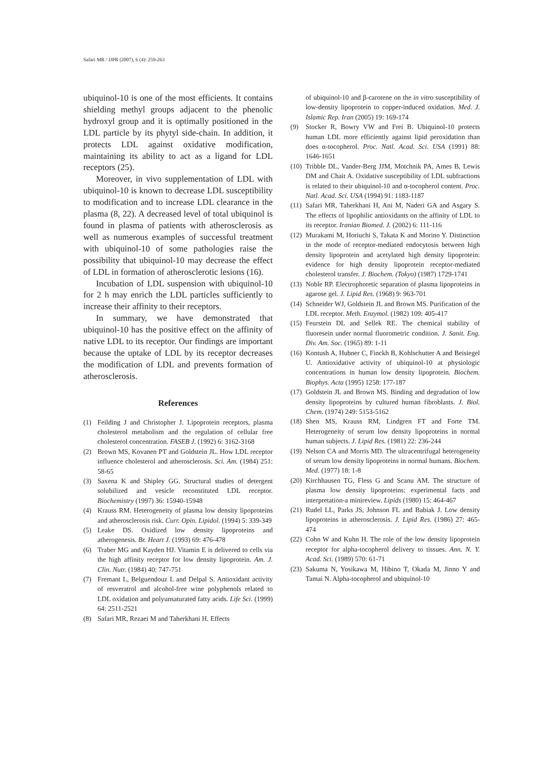Safari MR / IJPR (2007), 6 (4): 259-263
ubiquinol-10 is one of the most efficients. It contains shielding methyl groups adjacent to the phenolic hydroxyl group and it is optimally positioned in the LDL particle by its phytyl side-chain. In addition, it protects LDL against oxidative modification, maintaining its ability to act as a ligand for LDL receptors (25).
Moreover, in vivo supplementation of LDL with ubiquinol-10 is known to decrease LDL susceptibility to modification and to increase LDL clearance in the plasma (8, 22). A decreased level of total ubiquinol is found in plasma of patients with atherosclerosis as well as numerous examples of successful treatment with ubiquinol-10 of some pathologies raise the possibility that ubiquinol-10 may decrease the effect of LDL in formation of atherosclerotic lesions (16).
Incubation of LDL suspension with ubiquinol-10 for 2 h may enrich the LDL particles sufficiently to increase their affinity to their receptors.
In summary, we have demonstrated that ubiquinol-10 has the positive effect on the affinity of native LDL to its receptor. Our findings are important because the uptake of LDL by its receptor decreases the modification of LDL and prevents formation of atherosclerosis.
References
(1) Feilding J and Christopher J. Lipoprotein receptors, plasma cholesterol metabolism and the regulation of cellular free cholesterol concentration. FASEB J. (1992) 6: 3162-3168
(2) Brown MS, Kovanen PT and Goldstein JL. How LDL receptor influence cholesterol and atherosclerosis. Sci. Am. (1984) 251: 58-65
(3) Saxena K and Shipley GG. Structural studies of detergent solubilized and vesicle reconstituted LDL receptor. Biochemistry (1997) 36: 15940-15948
(4) Krauss RM. Heterogeneity of plasma low density lipoproteins and atherosclerosis risk. Curr. Opin. Lipidol. (1994) 5: 339-349
(5) Leake DS. Oxidized low density lipoproteins and atherogenesis. Br. Heart J. (1993) 69: 476-478
(6) Traber MG and Kayden HJ. Vitamin E is delivered to cells via the high affinity receptor for low density lipoprotein. Am. J. Clin. Nutr. (1984) 40: 747-751
(7) Fremant L, Belguendouz L and Delpal S. Antioxidant activity of resveratrol and alcohol-free wine polyphenols related to LDL oxidation and polyunsaturated fatty acids. Life Sci. (1999) 64: 2511-2521
(8) Safari MR, Rezaei M and Taherkhani H. Effects
of ubiquinol-10 and β-carotene on the in vitro susceptibility of low-density lipoprotein to copper-induced oxidation. Med. J. Islamic Rep. Iran (2005) 19: 169-174
(9) Stocker R, Bowry VW and Frei B. Ubiquinol-10 protects human LDL more efficiently against lipid peroxidation than does α-tocopherol. Proc. Natl. Acad. Sci. USA (1991) 88: 1646-1651
(10) Tribble DL, Vander-Berg JJM, Motchnik PA, Ames B, Lewis DM and Chait A. Oxidative susceptibility of LDL subfractions is related to their ubiquinol-10 and α-tocopherol content. Proc. Natl. Acad. Sci. USA (1994) 91: 1183-1187
(11) Safari MR, Taherkhani H, Ani M, Naderi GA and Asgary S. The effects of lipophilic antioxidants on the affinity of LDL to its receptor. Iranian Biomed. J. (2002) 6: 111-116
(12) Murakami M, Horiuchi S, Takata K and Morino Y. Distinction in the mode of receptor-mediated endocytosis between high density lipoprotein and acetylated high density lipoprotein: evidence for high density lipoprotein receptor-mediated cholesterol transfer. J. Biochem. (Tokyo) (1987) 1729-1741
(13) Noble RP. Electrophoretic separation of plasma lipoproteins in agarose gel. J. Lipid Res. (1968) 9: 963-701
(14) Schneider WJ, Goldstein JL and Brown MS. Purification of the LDL receptor. Meth. Enzymol. (1982) 109: 405-417
(15) Feurstein DL and Sellek RE. The chemical stability of fluoresein under normal fluorometric condition. J. Sanit. Eng. Div. Am. Soc. (1965) 89: 1-11
(16) Kontush A, Hubner C, Finckh B, Kohlschutter A and Beisiegel U. Antioxidative activity of ubiquinol-10 at physiologic concentrations in human low density lipoprotein. Biochem. Biophys. Acta (1995) 1258: 177-187
(17) Goldstein JL and Brown MS. Binding and degradation of low density lipoproteins by cultured human fibroblasts. J. Biol. Chem. (1974) 249: 5153-5162
(18) Shen MS, Krauss RM, Lindgren FT and Forte TM. Heterogeneity of serum low density lipoproteins in normal human subjects. J. Lipid Res. (1981) 22: 236-244
(19) Nelson CA and Morris MD. The ultracentrifugal heterogeneity of serum low density lipoproteins in normal humans. Biochem. Med. (1977) 18: 1-8
(20) Kirchhausen TG, Fless G and Scanu AM. The structure of plasma low density lipoproteins: experimental facts and interpretation-a minireview. Lipids (1980) 15: 464-467
(21) Rudel LL, Parks JS, Johnson FL and Babiak J. Low density lipoproteins in atherosclerosis. J. Lipid Res. (1986) 27: 465-474
(22) Cohn W and Kuhn H. The role of the low density lipoprotein receptor for alpha-tocopherol delivery to tissues. Ann. N. Y. Acad. Sci. (1989) 570: 61-71
(23) Sakuma N, Yosikawa M, Hibino T, Okada M, Jinno Y and Tamai N. Alpha-tocopherol and ubiquinol-10